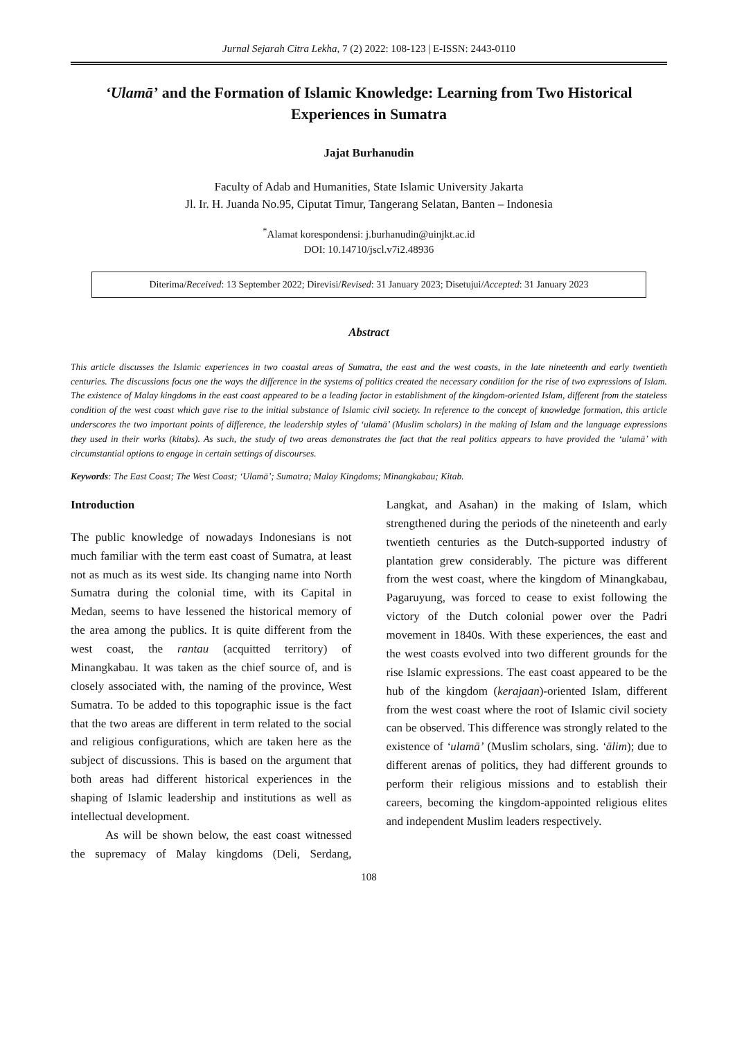Jurnal Sejarah Citra Lekha, 7 (2) 2022: 108-123 | E-ISSN: 2443-0110
‘Ulamā’ and the Formation of Islamic Knowledge: Learning from Two Historical Experiences in Sumatra
Jajat Burhanudin
Faculty of Adab and Humanities, State Islamic University Jakarta
Jl. Ir. H. Juanda No.95, Ciputat Timur, Tangerang Selatan, Banten – Indonesia
<sup>*</sup> Alamat korespondensi: j.burhanudin@uinjkt.ac.id
DOI: 10.14710/jscl.v7i2.48936
Diterima/Received: 13 September 2022; Direvisi/Revised: 31 January 2023; Disetujui/Accepted: 31 January 2023
Abstract
This article discusses the Islamic experiences in two coastal areas of Sumatra, the east and the west coasts, in the late nineteenth and early twentieth centuries. The discussions focus one the ways the difference in the systems of politics created the necessary condition for the rise of two expressions of Islam. The existence of Malay kingdoms in the east coast appeared to be a leading factor in establishment of the kingdom-oriented Islam, different from the stateless condition of the west coast which gave rise to the initial substance of Islamic civil society. In reference to the concept of knowledge formation, this article underscores the two important points of difference, the leadership styles of ‘ulamā’ (Muslim scholars) in the making of Islam and the language expressions they used in their works (kitabs). As such, the study of two areas demonstrates the fact that the real politics appears to have provided the ‘ulamā’ with circumstantial options to engage in certain settings of discourses.
Keywords: The East Coast; The West Coast; ‘Ulamā’; Sumatra; Malay Kingdoms; Minangkabau; Kitab.
Introduction
The public knowledge of nowadays Indonesians is not much familiar with the term east coast of Sumatra, at least not as much as its west side. Its changing name into North Sumatra during the colonial time, with its Capital in Medan, seems to have lessened the historical memory of the area among the publics. It is quite different from the west coast, the rantau (acquitted territory) of Minangkabau. It was taken as the chief source of, and is closely associated with, the naming of the province, West Sumatra. To be added to this topographic issue is the fact that the two areas are different in term related to the social and religious configurations, which are taken here as the subject of discussions. This is based on the argument that both areas had different historical experiences in the shaping of Islamic leadership and institutions as well as intellectual development.
As will be shown below, the east coast witnessed the supremacy of Malay kingdoms (Deli, Serdang, Langkat, and Asahan) in the making of Islam, which strengthened during the periods of the nineteenth and early twentieth centuries as the Dutch-supported industry of plantation grew considerably. The picture was different from the west coast, where the kingdom of Minangkabau, Pagaruyung, was forced to cease to exist following the victory of the Dutch colonial power over the Padri movement in 1840s. With these experiences, the east and the west coasts evolved into two different grounds for the rise Islamic expressions. The east coast appeared to be the hub of the kingdom (kerajaan)-oriented Islam, different from the west coast where the root of Islamic civil society can be observed. This difference was strongly related to the existence of ‘ulamā’ (Muslim scholars, sing. ‘ālim); due to different arenas of politics, they had different grounds to perform their religious missions and to establish their careers, becoming the kingdom-appointed religious elites and independent Muslim leaders respectively.
108